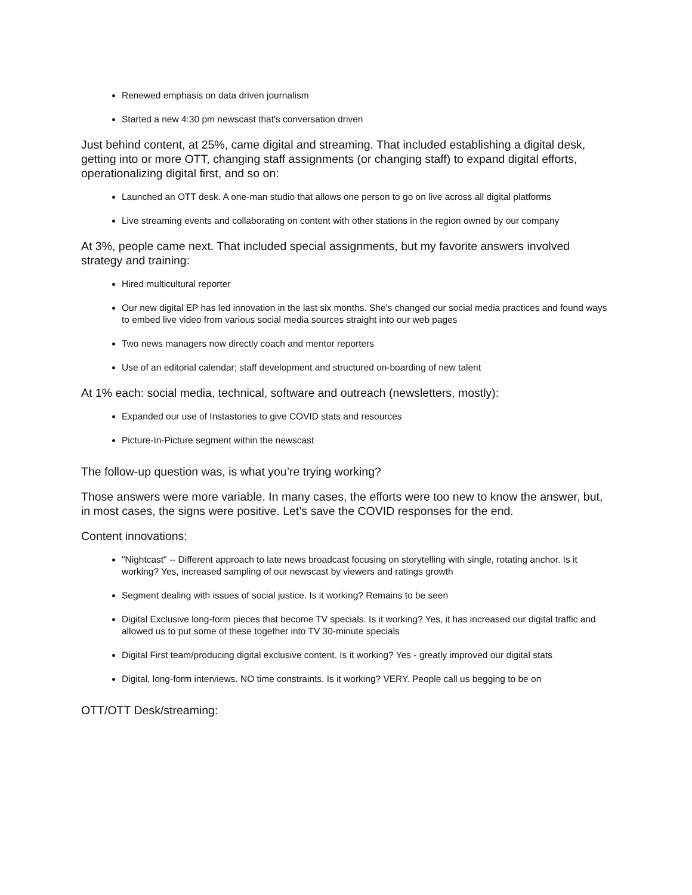Renewed emphasis on data driven journalism
Started a new 4:30 pm newscast that's conversation driven
Just behind content, at 25%, came digital and streaming. That included establishing a digital desk, getting into or more OTT, changing staff assignments (or changing staff) to expand digital efforts, operationalizing digital first, and so on:
Launched an OTT desk. A one-man studio that allows one person to go on live across all digital platforms
Live streaming events and collaborating on content with other stations in the region owned by our company
At 3%, people came next. That included special assignments, but my favorite answers involved strategy and training:
Hired multicultural reporter
Our new digital EP has led innovation in the last six months. She's changed our social media practices and found ways to embed live video from various social media sources straight into our web pages
Two news managers now directly coach and mentor reporters
Use of an editorial calendar; staff development and structured on-boarding of new talent
At 1% each: social media, technical, software and outreach (newsletters, mostly):
Expanded our use of Instastories to give COVID stats and resources
Picture-In-Picture segment within the newscast
The follow-up question was, is what you’re trying working?
Those answers were more variable. In many cases, the efforts were too new to know the answer, but, in most cases, the signs were positive. Let’s save the COVID responses for the end.
Content innovations:
"Nightcast" -- Different approach to late news broadcast focusing on storytelling with single, rotating anchor. Is it working? Yes, increased sampling of our newscast by viewers and ratings growth
Segment dealing with issues of social justice. Is it working? Remains to be seen
Digital Exclusive long-form pieces that become TV specials. Is it working? Yes, it has increased our digital traffic and allowed us to put some of these together into TV 30-minute specials
Digital First team/producing digital exclusive content. Is it working? Yes - greatly improved our digital stats
Digital, long-form interviews. NO time constraints. Is it working? VERY. People call us begging to be on
OTT/OTT Desk/streaming: